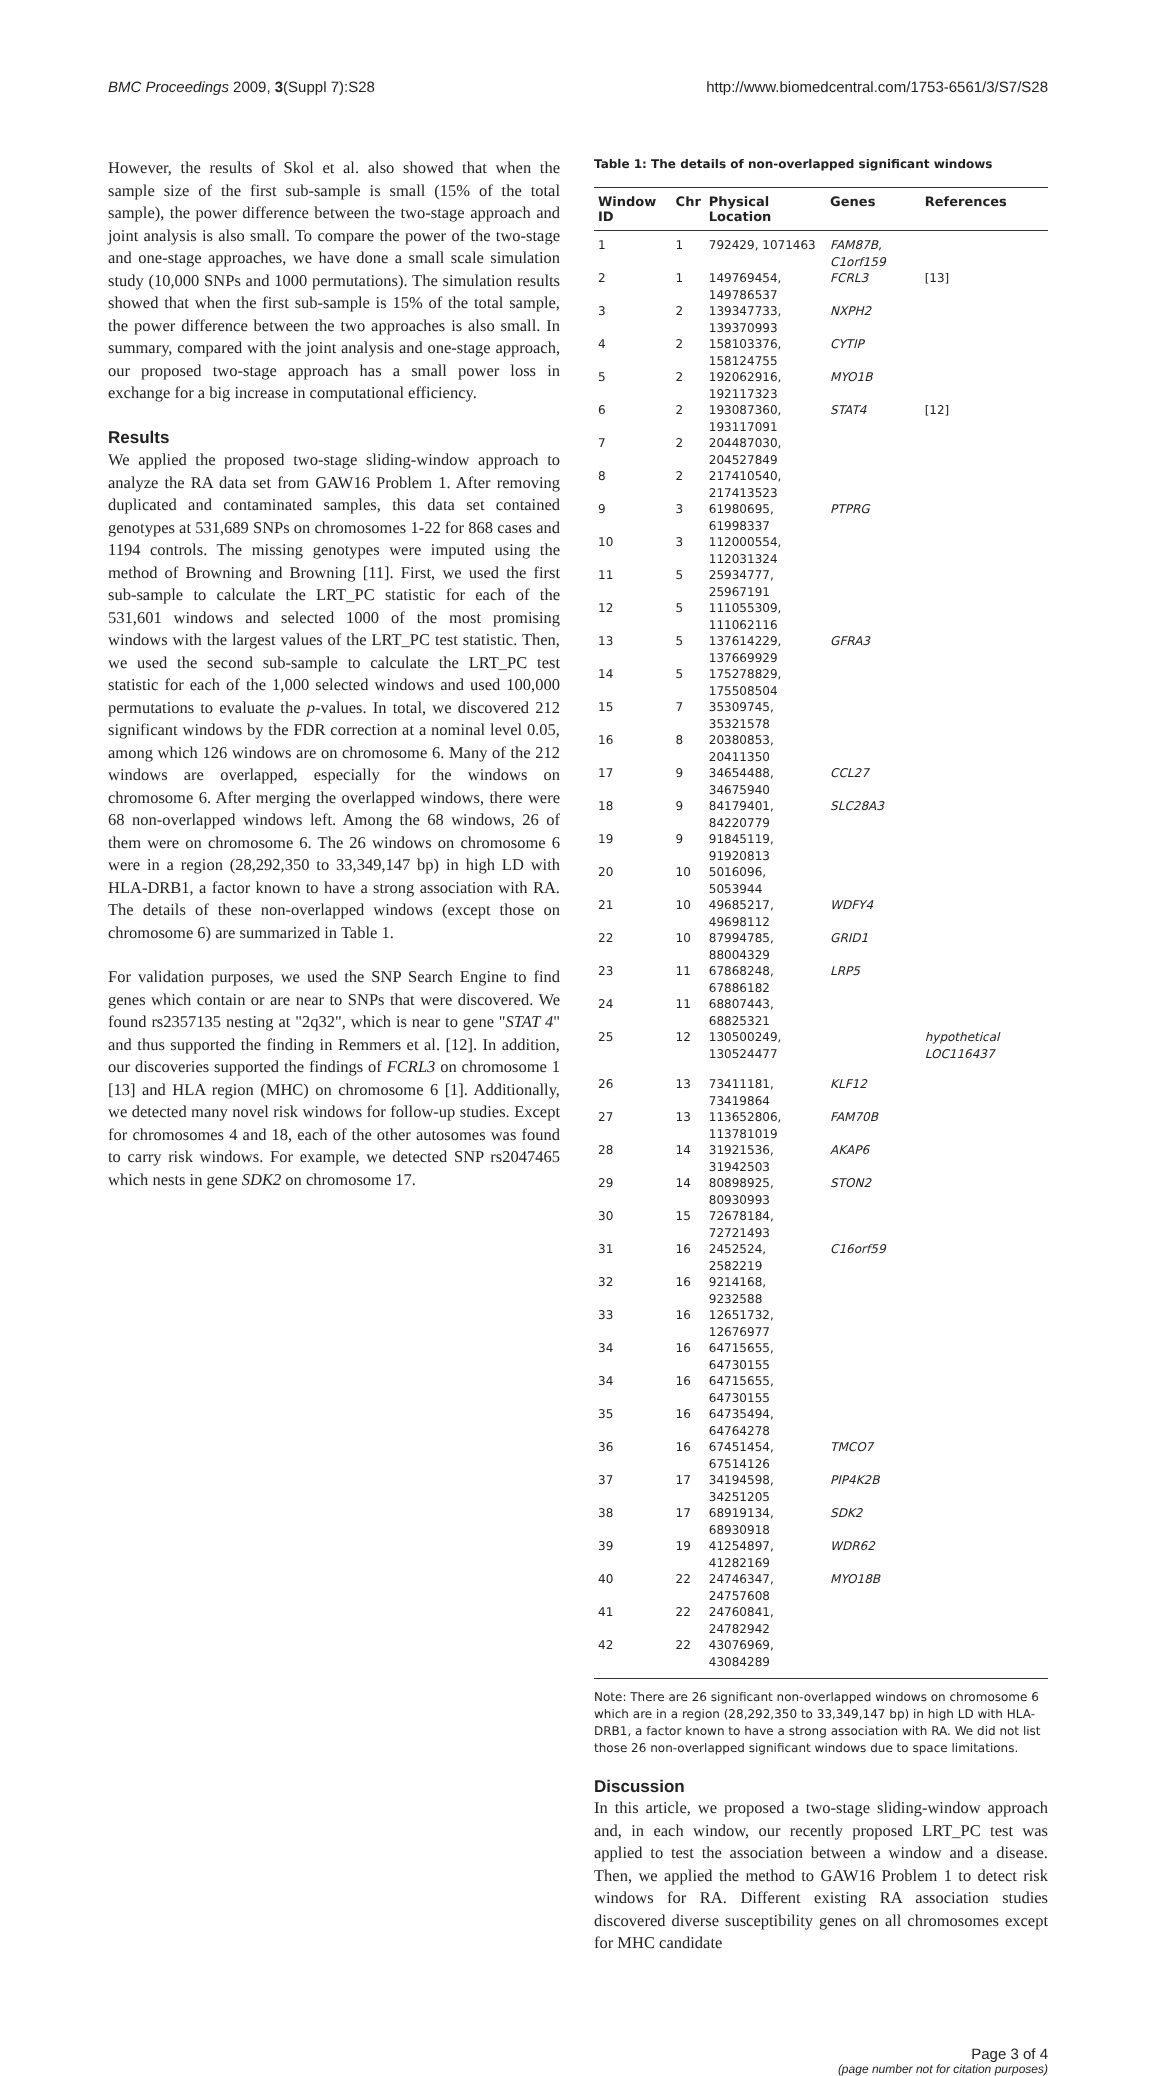BMC Proceedings 2009, 3(Suppl 7):S28 http://www.biomedcentral.com/1753-6561/3/S7/S28
However, the results of Skol et al. also showed that when the sample size of the first sub-sample is small (15% of the total sample), the power difference between the two-stage approach and joint analysis is also small. To compare the power of the two-stage and one-stage approaches, we have done a small scale simulation study (10,000 SNPs and 1000 permutations). The simulation results showed that when the first sub-sample is 15% of the total sample, the power difference between the two approaches is also small. In summary, compared with the joint analysis and one-stage approach, our proposed two-stage approach has a small power loss in exchange for a big increase in computational efficiency.
Results
We applied the proposed two-stage sliding-window approach to analyze the RA data set from GAW16 Problem 1. After removing duplicated and contaminated samples, this data set contained genotypes at 531,689 SNPs on chromosomes 1-22 for 868 cases and 1194 controls. The missing genotypes were imputed using the method of Browning and Browning [11]. First, we used the first sub-sample to calculate the LRT_PC statistic for each of the 531,601 windows and selected 1000 of the most promising windows with the largest values of the LRT_PC test statistic. Then, we used the second sub-sample to calculate the LRT_PC test statistic for each of the 1,000 selected windows and used 100,000 permutations to evaluate the p-values. In total, we discovered 212 significant windows by the FDR correction at a nominal level 0.05, among which 126 windows are on chromosome 6. Many of the 212 windows are overlapped, especially for the windows on chromosome 6. After merging the overlapped windows, there were 68 non-overlapped windows left. Among the 68 windows, 26 of them were on chromosome 6. The 26 windows on chromosome 6 were in a region (28,292,350 to 33,349,147 bp) in high LD with HLA-DRB1, a factor known to have a strong association with RA. The details of these non-overlapped windows (except those on chromosome 6) are summarized in Table 1.
For validation purposes, we used the SNP Search Engine to find genes which contain or are near to SNPs that were discovered. We found rs2357135 nesting at "2q32", which is near to gene "STAT 4" and thus supported the finding in Remmers et al. [12]. In addition, our discoveries supported the findings of FCRL3 on chromosome 1 [13] and HLA region (MHC) on chromosome 6 [1]. Additionally, we detected many novel risk windows for follow-up studies. Except for chromosomes 4 and 18, each of the other autosomes was found to carry risk windows. For example, we detected SNP rs2047465 which nests in gene SDK2 on chromosome 17.
Table 1: The details of non-overlapped significant windows
| Window ID | Chr | Physical Location | Genes | References |
| --- | --- | --- | --- | --- |
| 1 | 1 | 792429, 1071463 | FAM87B, C1orf159 | |
| 2 | 1 | 149769454, 149786537 | FCRL3 | [13] |
| 3 | 2 | 139347733, 139370993 | NXPH2 | |
| 4 | 2 | 158103376, 158124755 | CYTIP | |
| 5 | 2 | 192062916, 192117323 | MYO1B | |
| 6 | 2 | 193087360, 193117091 | STAT4 | [12] |
| 7 | 2 | 204487030, 204527849 | | |
| 8 | 2 | 217410540, 217413523 | | |
| 9 | 3 | 61980695, 61998337 | PTPRG | |
| 10 | 3 | 112000554, 112031324 | | |
| 11 | 5 | 25934777, 25967191 | | |
| 12 | 5 | 111055309, 111062116 | | |
| 13 | 5 | 137614229, 137669929 | GFRA3 | |
| 14 | 5 | 175278829, 175508504 | | |
| 15 | 7 | 35309745, 35321578 | | |
| 16 | 8 | 20380853, 20411350 | | |
| 17 | 9 | 34654488, 34675940 | CCL27 | |
| 18 | 9 | 84179401, 84220779 | SLC28A3 | |
| 19 | 9 | 91845119, 91920813 | | |
| 20 | 10 | 5016096, 5053944 | | |
| 21 | 10 | 49685217, 49698112 | WDFY4 | |
| 22 | 10 | 87994785, 88004329 | GRID1 | |
| 23 | 11 | 67868248, 67886182 | LRP5 | |
| 24 | 11 | 68807443, 68825321 | | |
| 25 | 12 | 130500249, 130524477 | | hypothetical LOC116437 |
| 26 | 13 | 73411181, 73419864 | KLF12 | |
| 27 | 13 | 113652806, 113781019 | FAM70B | |
| 28 | 14 | 31921536, 31942503 | AKAP6 | |
| 29 | 14 | 80898925, 80930993 | STON2 | |
| 30 | 15 | 72678184, 72721493 | | |
| 31 | 16 | 2452524, 2582219 | C16orf59 | |
| 32 | 16 | 9214168, 9232588 | | |
| 33 | 16 | 12651732, 12676977 | | |
| 34 | 16 | 64715655, 64730155 | | |
| 34 | 16 | 64715655, 64730155 | | |
| 35 | 16 | 64735494, 64764278 | | |
| 36 | 16 | 67451454, 67514126 | TMCO7 | |
| 37 | 17 | 34194598, 34251205 | PIP4K2B | |
| 38 | 17 | 68919134, 68930918 | SDK2 | |
| 39 | 19 | 41254897, 41282169 | WDR62 | |
| 40 | 22 | 24746347, 24757608 | MYO18B | |
| 41 | 22 | 24760841, 24782942 | | |
| 42 | 22 | 43076969, 43084289 | | |
Note: There are 26 significant non-overlapped windows on chromosome 6 which are in a region (28,292,350 to 33,349,147 bp) in high LD with HLA-DRB1, a factor known to have a strong association with RA. We did not list those 26 non-overlapped significant windows due to space limitations.
Discussion
In this article, we proposed a two-stage sliding-window approach and, in each window, our recently proposed LRT_PC test was applied to test the association between a window and a disease. Then, we applied the method to GAW16 Problem 1 to detect risk windows for RA. Different existing RA association studies discovered diverse susceptibility genes on all chromosomes except for MHC candidate
Page 3 of 4
(page number not for citation purposes)